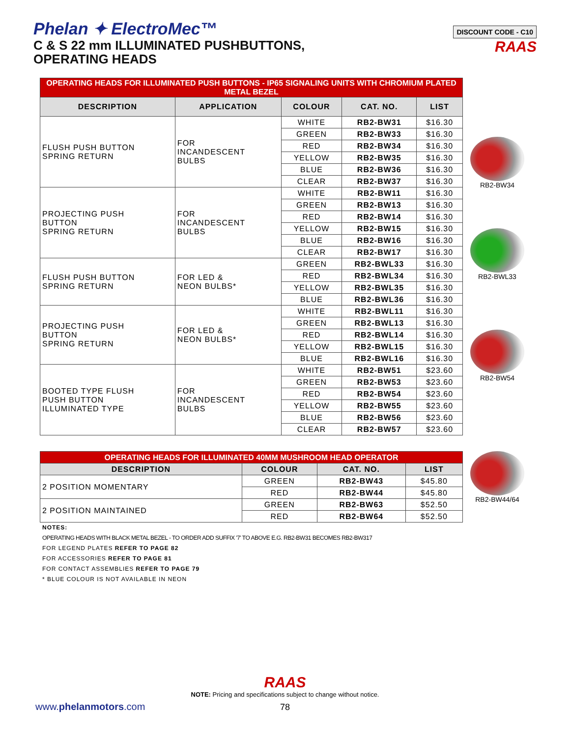Phelan ✦ ElectroMec™
C & S 22 mm ILLUMINATED PUSHBUTTONS,
OPERATING HEADS
DISCOUNT CODE - C10
RAAS
| OPERATING HEADS FOR ILLUMINATED PUSH BUTTONS - IP65 SIGNALING UNITS WITH CHROMIUM PLATED METAL BEZEL | | | | |
| DESCRIPTION | APPLICATION | COLOUR | CAT. NO. | LIST |
| FLUSH PUSH BUTTON SPRING RETURN | FOR INCANDESCENT BULBS | WHITE | RB2-BW31 | $16.30 |
| | | GREEN | RB2-BW33 | $16.30 |
| | | RED | RB2-BW34 | $16.30 |
| | | YELLOW | RB2-BW35 | $16.30 |
| | | BLUE | RB2-BW36 | $16.30 |
| | | CLEAR | RB2-BW37 | $16.30 |
| PROJECTING PUSH BUTTON SPRING RETURN | FOR INCANDESCENT BULBS | WHITE | RB2-BW11 | $16.30 |
| | | GREEN | RB2-BW13 | $16.30 |
| | | RED | RB2-BW14 | $16.30 |
| | | YELLOW | RB2-BW15 | $16.30 |
| | | BLUE | RB2-BW16 | $16.30 |
| | | CLEAR | RB2-BW17 | $16.30 |
| FLUSH PUSH BUTTON SPRING RETURN | FOR LED & NEON BULBS* | GREEN | RB2-BWL33 | $16.30 |
| | | RED | RB2-BWL34 | $16.30 |
| | | YELLOW | RB2-BWL35 | $16.30 |
| | | BLUE | RB2-BWL36 | $16.30 |
| PROJECTING PUSH BUTTON SPRING RETURN | FOR LED & NEON BULBS* | WHITE | RB2-BWL11 | $16.30 |
| | | GREEN | RB2-BWL13 | $16.30 |
| | | RED | RB2-BWL14 | $16.30 |
| | | YELLOW | RB2-BWL15 | $16.30 |
| | | BLUE | RB2-BWL16 | $16.30 |
| BOOTED TYPE FLUSH PUSH BUTTON ILLUMINATED TYPE | FOR INCANDESCENT BULBS | WHITE | RB2-BW51 | $23.60 |
| | | GREEN | RB2-BW53 | $23.60 |
| | | RED | RB2-BW54 | $23.60 |
| | | YELLOW | RB2-BW55 | $23.60 |
| | | BLUE | RB2-BW56 | $23.60 |
| | | CLEAR | RB2-BW57 | $23.60 |
RB2-BW34
RB2-BWL33
RB2-BW54
| OPERATING HEADS FOR ILLUMINATED 40MM MUSHROOM HEAD OPERATOR | | | |
| DESCRIPTION | COLOUR | CAT. NO. | LIST |
| 2 POSITION MOMENTARY | GREEN | RB2-BW43 | $45.80 |
| | RED | RB2-BW44 | $45.80 |
| 2 POSITION MAINTAINED | GREEN | RB2-BW63 | $52.50 |
| | RED | RB2-BW64 | $52.50 |
RB2-BW44/64
NOTES:
OPERATING HEADS WITH BLACK METAL BEZEL - TO ORDER ADD SUFFIX '7' TO ABOVE E.G. RB2-BW31 BECOMES RB2-BW317
FOR LEGEND PLATES REFER TO PAGE 82
FOR ACCESSORIES REFER TO PAGE 81
FOR CONTACT ASSEMBLIES REFER TO PAGE 79
* BLUE COLOUR IS NOT AVAILABLE IN NEON
RAAS
NOTE: Pricing and specifications subject to change without notice.
78
www.phelanmotors.com